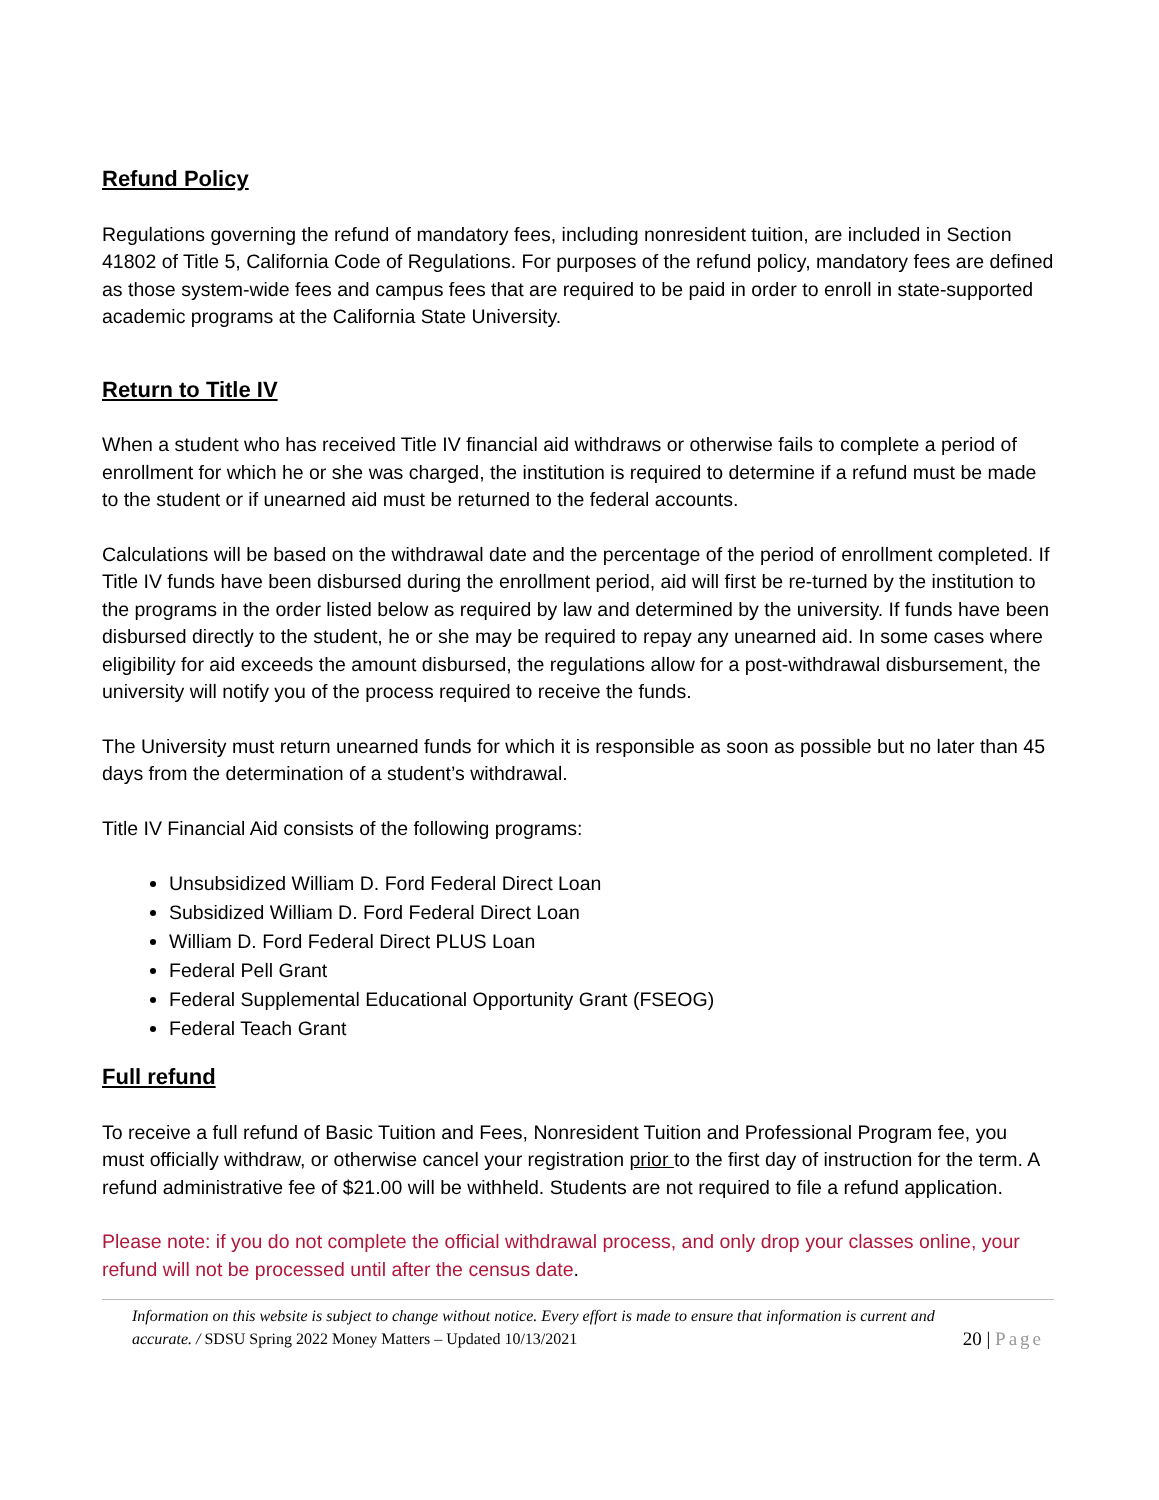Refund Policy
Regulations governing the refund of mandatory fees, including nonresident tuition, are included in Section 41802 of Title 5, California Code of Regulations. For purposes of the refund policy, mandatory fees are defined as those system-wide fees and campus fees that are required to be paid in order to enroll in state-supported academic programs at the California State University.
Return to Title IV
When a student who has received Title IV financial aid withdraws or otherwise fails to complete a period of enrollment for which he or she was charged, the institution is required to determine if a refund must be made to the student or if unearned aid must be returned to the federal accounts.
Calculations will be based on the withdrawal date and the percentage of the period of enrollment completed. If Title IV funds have been disbursed during the enrollment period, aid will first be re-turned by the institution to the programs in the order listed below as required by law and determined by the university. If funds have been disbursed directly to the student, he or she may be required to repay any unearned aid. In some cases where eligibility for aid exceeds the amount disbursed, the regulations allow for a post-withdrawal disbursement, the university will notify you of the process required to receive the funds.
The University must return unearned funds for which it is responsible as soon as possible but no later than 45 days from the determination of a student’s withdrawal.
Title IV Financial Aid consists of the following programs:
Unsubsidized William D. Ford Federal Direct Loan
Subsidized William D. Ford Federal Direct Loan
William D. Ford Federal Direct PLUS Loan
Federal Pell Grant
Federal Supplemental Educational Opportunity Grant (FSEOG)
Federal Teach Grant
Full refund
To receive a full refund of Basic Tuition and Fees, Nonresident Tuition and Professional Program fee, you must officially withdraw, or otherwise cancel your registration prior to the first day of instruction for the term. A refund administrative fee of $21.00 will be withheld. Students are not required to file a refund application.
Please note: if you do not complete the official withdrawal process, and only drop your classes online, your refund will not be processed until after the census date.
Information on this website is subject to change without notice. Every effort is made to ensure that information is current and accurate. / SDSU Spring 2022 Money Matters – Updated 10/13/2021
20 | Page